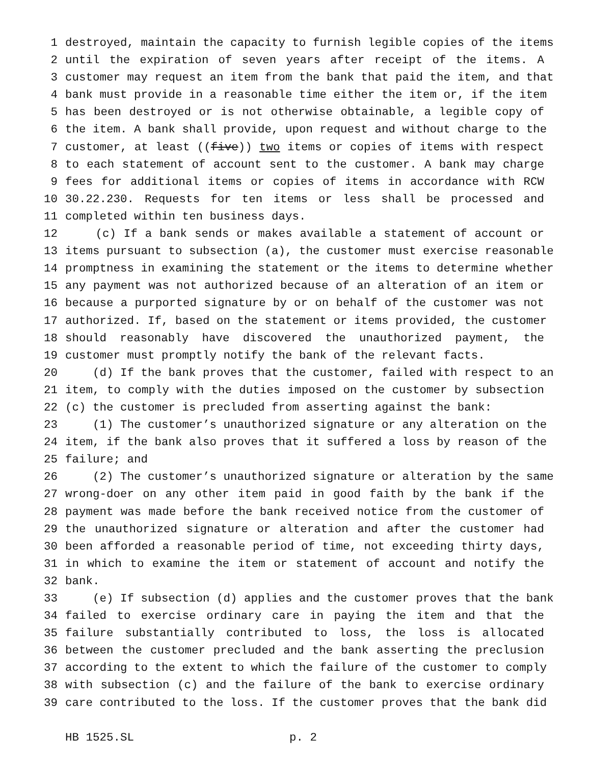1 destroyed, maintain the capacity to furnish legible copies of the items
2 until the expiration of seven years after receipt of the items. A
3 customer may request an item from the bank that paid the item, and that
4 bank must provide in a reasonable time either the item or, if the item
5 has been destroyed or is not otherwise obtainable, a legible copy of
6 the item. A bank shall provide, upon request and without charge to the
7 customer, at least ((five)) two items or copies of items with respect
8 to each statement of account sent to the customer. A bank may charge
9 fees for additional items or copies of items in accordance with RCW
10 30.22.230. Requests for ten items or less shall be processed and
11 completed within ten business days.
12 (c) If a bank sends or makes available a statement of account or
13 items pursuant to subsection (a), the customer must exercise reasonable
14 promptness in examining the statement or the items to determine whether
15 any payment was not authorized because of an alteration of an item or
16 because a purported signature by or on behalf of the customer was not
17 authorized. If, based on the statement or items provided, the customer
18 should reasonably have discovered the unauthorized payment, the
19 customer must promptly notify the bank of the relevant facts.
20 (d) If the bank proves that the customer, failed with respect to an
21 item, to comply with the duties imposed on the customer by subsection
22 (c) the customer is precluded from asserting against the bank:
23 (1) The customer’s unauthorized signature or any alteration on the
24 item, if the bank also proves that it suffered a loss by reason of the
25 failure; and
26 (2) The customer’s unauthorized signature or alteration by the same
27 wrong-doer on any other item paid in good faith by the bank if the
28 payment was made before the bank received notice from the customer of
29 the unauthorized signature or alteration and after the customer had
30 been afforded a reasonable period of time, not exceeding thirty days,
31 in which to examine the item or statement of account and notify the
32 bank.
33 (e) If subsection (d) applies and the customer proves that the bank
34 failed to exercise ordinary care in paying the item and that the
35 failure substantially contributed to loss, the loss is allocated
36 between the customer precluded and the bank asserting the preclusion
37 according to the extent to which the failure of the customer to comply
38 with subsection (c) and the failure of the bank to exercise ordinary
39 care contributed to the loss. If the customer proves that the bank did
HB 1525.SL p. 2